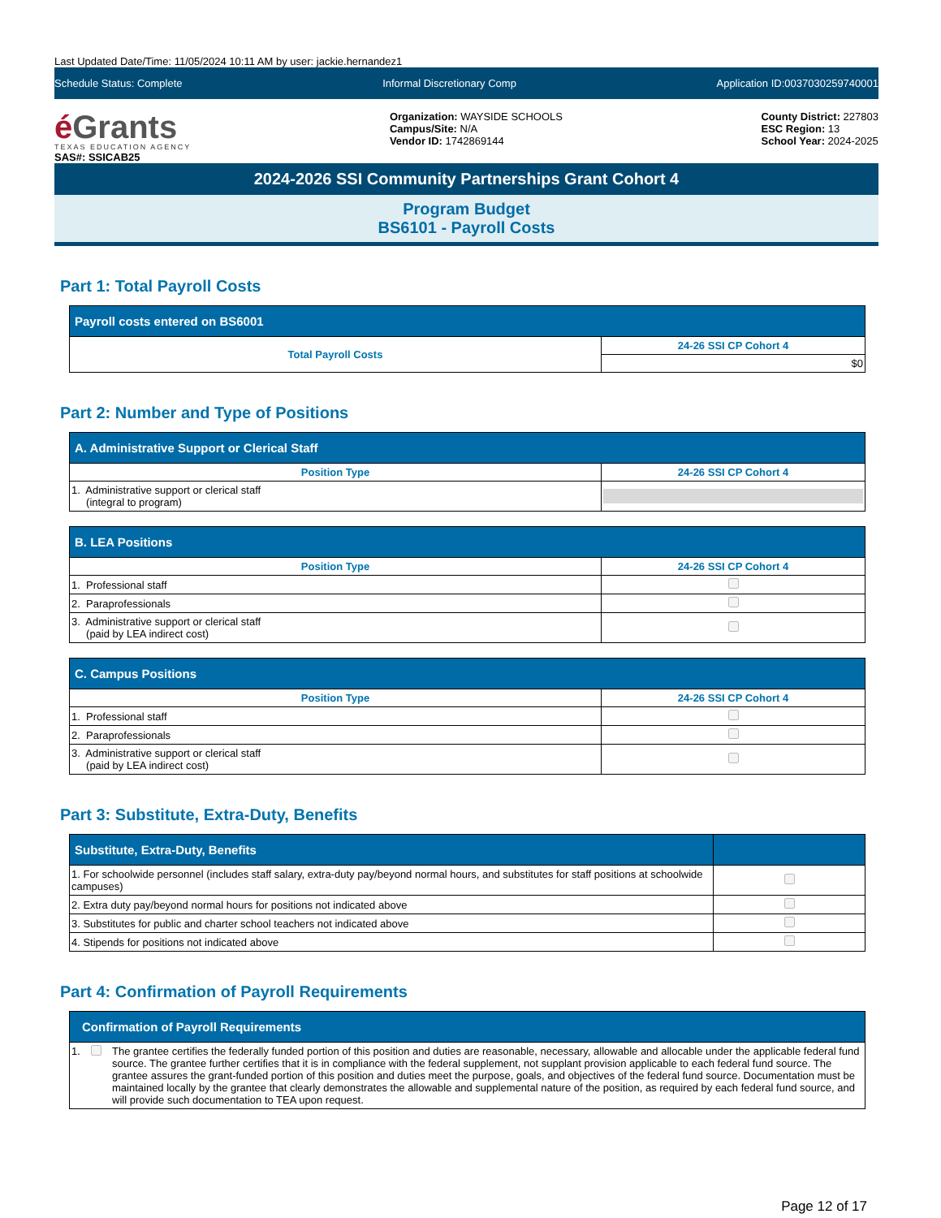Last Updated Date/Time: 11/05/2024 10:11 AM by user: jackie.hernandez1
Schedule Status: Complete Informal Discretionary Comp Application ID:0037030259740001
é Grants
TEXAS EDUCATION AGENCY
SAS#: SSICAB25
Organization: WAYSIDE SCHOOLS
Campus/Site: N/A
Vendor ID: 1742869144
County District: 227803
ESC Region: 13
School Year: 2024-2025
2024-2026 SSI Community Partnerships Grant Cohort 4
Program Budget
BS6101 - Payroll Costs
Part 1: Total Payroll Costs
| Payroll costs entered on BS6001 | |
| --- | --- |
| Total Payroll Costs | 24-26 SSI CP Cohort 4 |
| | $0 |
Part 2: Number and Type of Positions
| A. Administrative Support or Clerical Staff | |
| --- | --- |
| Position Type | 24-26 SSI CP Cohort 4 |
| 1. Administrative support or clerical staff (integral to program) | |
| B. LEA Positions | |
| --- | --- |
| Position Type | 24-26 SSI CP Cohort 4 |
| 1. Professional staff | |
| 2. Paraprofessionals | |
| 3. Administrative support or clerical staff (paid by LEA indirect cost) | |
| C. Campus Positions | |
| --- | --- |
| Position Type | 24-26 SSI CP Cohort 4 |
| 1. Professional staff | |
| 2. Paraprofessionals | |
| 3. Administrative support or clerical staff (paid by LEA indirect cost) | |
Part 3: Substitute, Extra-Duty, Benefits
| Substitute, Extra-Duty, Benefits | |
| --- | --- |
| 1. For schoolwide personnel (includes staff salary, extra-duty pay/beyond normal hours, and substitutes for staff positions at schoolwide campuses) | |
| 2. Extra duty pay/beyond normal hours for positions not indicated above | |
| 3. Substitutes for public and charter school teachers not indicated above | |
| 4. Stipends for positions not indicated above | |
Part 4: Confirmation of Payroll Requirements
| Confirmation of Payroll Requirements | | |
| --- | --- | --- |
| 1. | | The grantee certifies the federally funded portion of this position and duties are reasonable, necessary, allowable and allocable under the applicable federal fund source. The grantee further certifies that it is in compliance with the federal supplement, not supplant provision applicable to each federal fund source. The grantee assures the grant-funded portion of this position and duties meet the purpose, goals, and objectives of the federal fund source. Documentation must be maintained locally by the grantee that clearly demonstrates the allowable and supplemental nature of the position, as required by each federal fund source, and will provide such documentation to TEA upon request. |
Page 12 of 17